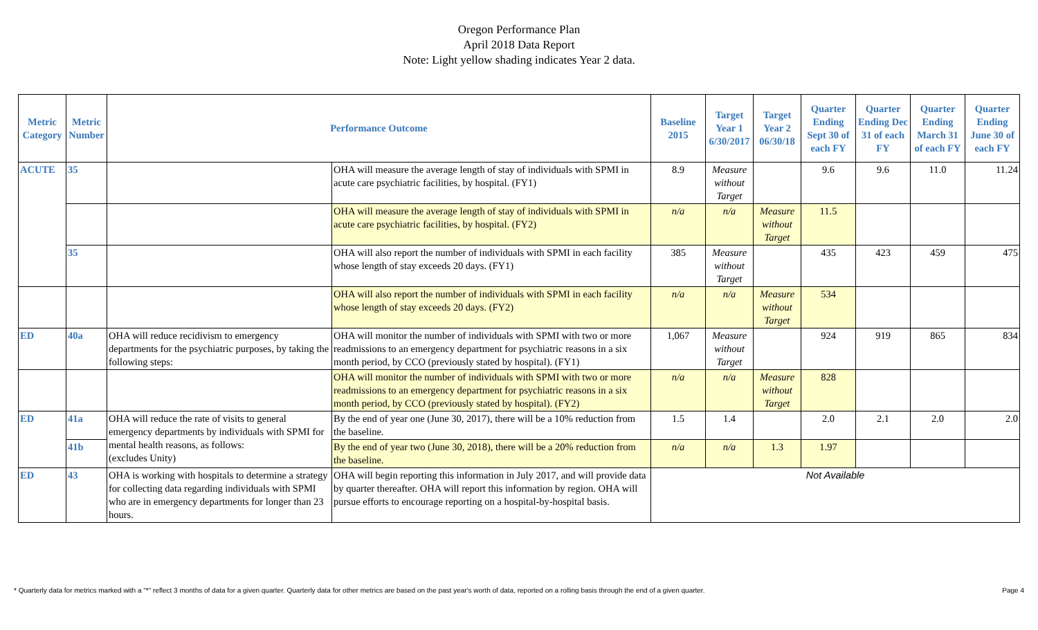Oregon Performance Plan
April 2018 Data Report
Note: Light yellow shading indicates Year 2 data.
| Metric Category | Metric Number | Performance Outcome | | Baseline 2015 | Target Year 1 6/30/2017 | Target Year 2 06/30/18 | Quarter Ending Sept 30 of each FY | Quarter Ending Dec 31 of each FY | Quarter Ending March 31 of each FY | Quarter Ending June 30 of each FY |
| --- | --- | --- | --- | --- | --- | --- | --- | --- | --- | --- |
| ACUTE | 35 | | OHA will measure the average length of stay of individuals with SPMI in acute care psychiatric facilities, by hospital. (FY1) | 8.9 | Measure without Target | | 9.6 | 9.6 | 11.0 | 11.24 |
| | | | OHA will measure the average length of stay of individuals with SPMI in acute care psychiatric facilities, by hospital. (FY2) | n/a | n/a | Measure without Target | 11.5 | | | |
| | 35 | | OHA will also report the number of individuals with SPMI in each facility whose length of stay exceeds 20 days. (FY1) | 385 | Measure without Target | | 435 | 423 | 459 | 475 |
| | | | OHA will also report the number of individuals with SPMI in each facility whose length of stay exceeds 20 days. (FY2) | n/a | n/a | Measure without Target | 534 | | | |
| ED | 40a | OHA will reduce recidivism to emergency departments for the psychiatric purposes, by taking the following steps: | OHA will monitor the number of individuals with SPMI with two or more readmissions to an emergency department for psychiatric reasons in a six month period, by CCO (previously stated by hospital). (FY1) | 1,067 | Measure without Target | | 924 | 919 | 865 | 834 |
| | | | OHA will monitor the number of individuals with SPMI with two or more readmissions to an emergency department for psychiatric reasons in a six month period, by CCO (previously stated by hospital). (FY2) | n/a | n/a | Measure without Target | 828 | | | |
| ED | 41a | OHA will reduce the rate of visits to general emergency departments by individuals with SPMI for mental health reasons, as follows: (excludes Unity) | By the end of year one (June 30, 2017), there will be a 10% reduction from the baseline. | 1.5 | 1.4 | | 2.0 | 2.1 | 2.0 | 2.0 |
| | 41b | | By the end of year two (June 30, 2018), there will be a 20% reduction from the baseline. | n/a | n/a | 1.3 | 1.97 | | | |
| ED | 43 | OHA is working with hospitals to determine a strategy for collecting data regarding individuals with SPMI who are in emergency departments for longer than 23 hours. | OHA will begin reporting this information in July 2017, and will provide data by quarter thereafter. OHA will report this information by region. OHA will pursue efforts to encourage reporting on a hospital-by-hospital basis. | Not Available | | | | | | |
* Quarterly data for metrics marked with a "*" reflect 3 months of data for a given quarter. Quarterly data for other metrics are based on the past year's worth of data, reported on a rolling basis through the end of a given quarter. Page 4